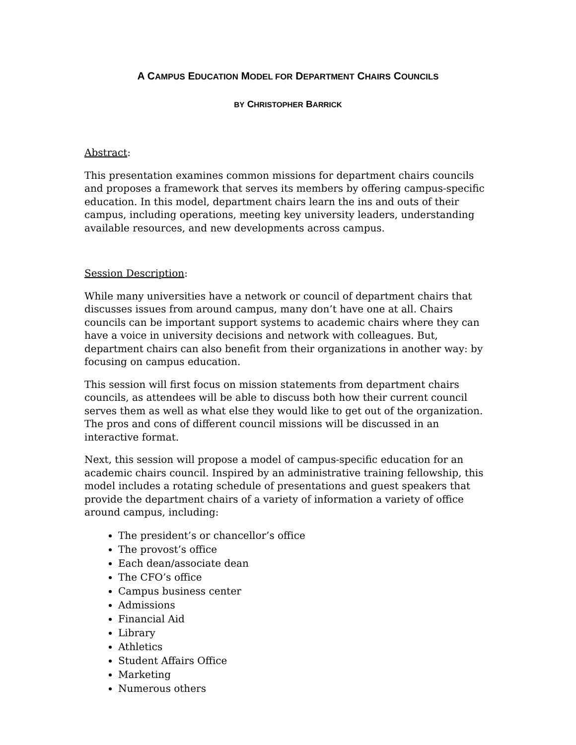A CAMPUS EDUCATION MODEL FOR DEPARTMENT CHAIRS COUNCILS
BY CHRISTOPHER BARRICK
Abstract:
This presentation examines common missions for department chairs councils and proposes a framework that serves its members by offering campus-specific education. In this model, department chairs learn the ins and outs of their campus, including operations, meeting key university leaders, understanding available resources, and new developments across campus.
Session Description:
While many universities have a network or council of department chairs that discusses issues from around campus, many don’t have one at all. Chairs councils can be important support systems to academic chairs where they can have a voice in university decisions and network with colleagues. But, department chairs can also benefit from their organizations in another way: by focusing on campus education.
This session will first focus on mission statements from department chairs councils, as attendees will be able to discuss both how their current council serves them as well as what else they would like to get out of the organization. The pros and cons of different council missions will be discussed in an interactive format.
Next, this session will propose a model of campus-specific education for an academic chairs council. Inspired by an administrative training fellowship, this model includes a rotating schedule of presentations and guest speakers that provide the department chairs of a variety of information a variety of office around campus, including:
The president’s or chancellor’s office
The provost’s office
Each dean/associate dean
The CFO’s office
Campus business center
Admissions
Financial Aid
Library
Athletics
Student Affairs Office
Marketing
Numerous others